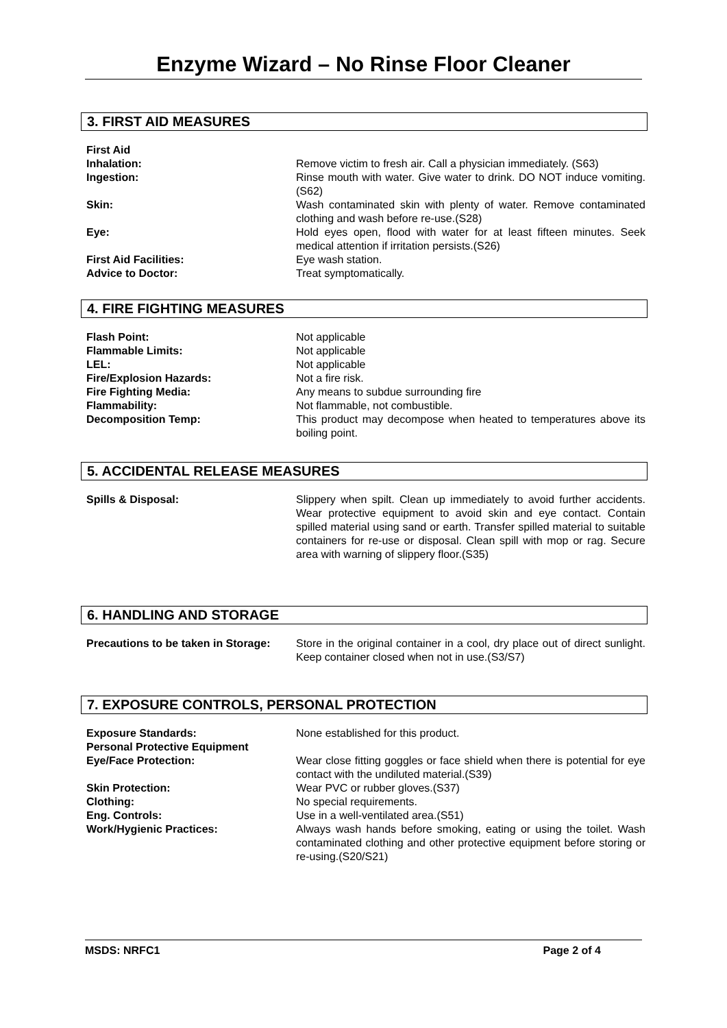Enzyme Wizard – No Rinse Floor Cleaner
3. FIRST AID MEASURES
First Aid
Inhalation: Remove victim to fresh air. Call a physician immediately. (S63)
Ingestion: Rinse mouth with water. Give water to drink. DO NOT induce vomiting.(S62)
Skin: Wash contaminated skin with plenty of water. Remove contaminated clothing and wash before re-use.(S28)
Eye: Hold eyes open, flood with water for at least fifteen minutes. Seek medical attention if irritation persists.(S26)
First Aid Facilities: Eye wash station.
Advice to Doctor: Treat symptomatically.
4. FIRE FIGHTING MEASURES
Flash Point: Not applicable
Flammable Limits: Not applicable
LEL: Not applicable
Fire/Explosion Hazards: Not a fire risk.
Fire Fighting Media: Any means to subdue surrounding fire
Flammability: Not flammable, not combustible.
Decomposition Temp: This product may decompose when heated to temperatures above its boiling point.
5. ACCIDENTAL RELEASE MEASURES
Spills & Disposal: Slippery when spilt. Clean up immediately to avoid further accidents. Wear protective equipment to avoid skin and eye contact. Contain spilled material using sand or earth. Transfer spilled material to suitable containers for re-use or disposal. Clean spill with mop or rag. Secure area with warning of slippery floor.(S35)
6. HANDLING AND STORAGE
Precautions to be taken in Storage:
Store in the original container in a cool, dry place out of direct sunlight. Keep container closed when not in use.(S3/S7)
7. EXPOSURE CONTROLS, PERSONAL PROTECTION
Exposure Standards: None established for this product.
Personal Protective Equipment
Eye/Face Protection: Wear close fitting goggles or face shield when there is potential for eye contact with the undiluted material.(S39)
Skin Protection: Wear PVC or rubber gloves.(S37)
Clothing: No special requirements.
Eng. Controls: Use in a well-ventilated area.(S51)
Work/Hygienic Practices: Always wash hands before smoking, eating or using the toilet. Wash contaminated clothing and other protective equipment before storing or re-using.(S20/S21)
MSDS: NRFC1 Page 2 of 4